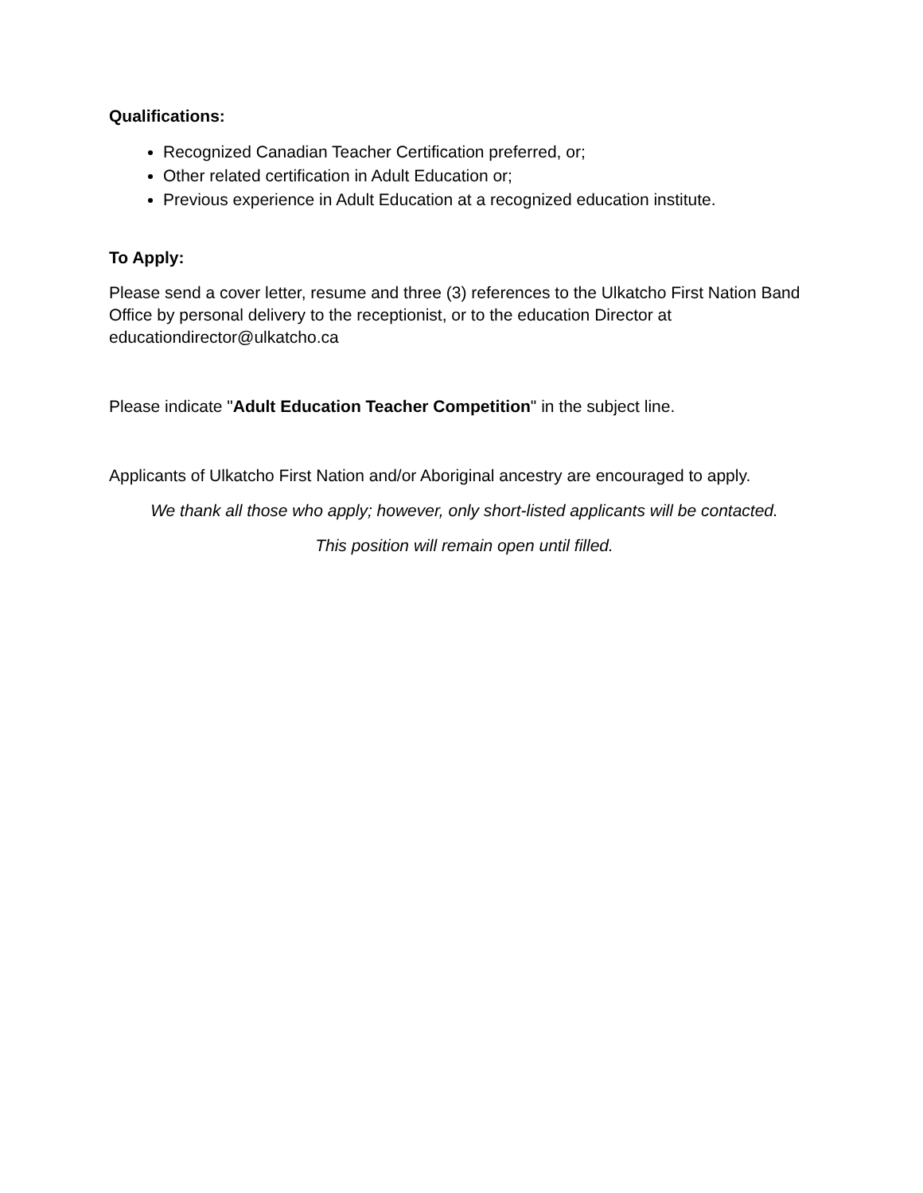Qualifications:
Recognized Canadian Teacher Certification preferred, or;
Other related certification in Adult Education or;
Previous experience in Adult Education at a recognized education institute.
To Apply:
Please send a cover letter, resume and three (3) references to the Ulkatcho First Nation Band Office by personal delivery to the receptionist, or to the education Director at educationdirector@ulkatcho.ca
Please indicate "Adult Education Teacher Competition" in the subject line.
Applicants of Ulkatcho First Nation and/or Aboriginal ancestry are encouraged to apply.
We thank all those who apply; however, only short-listed applicants will be contacted.
This position will remain open until filled.